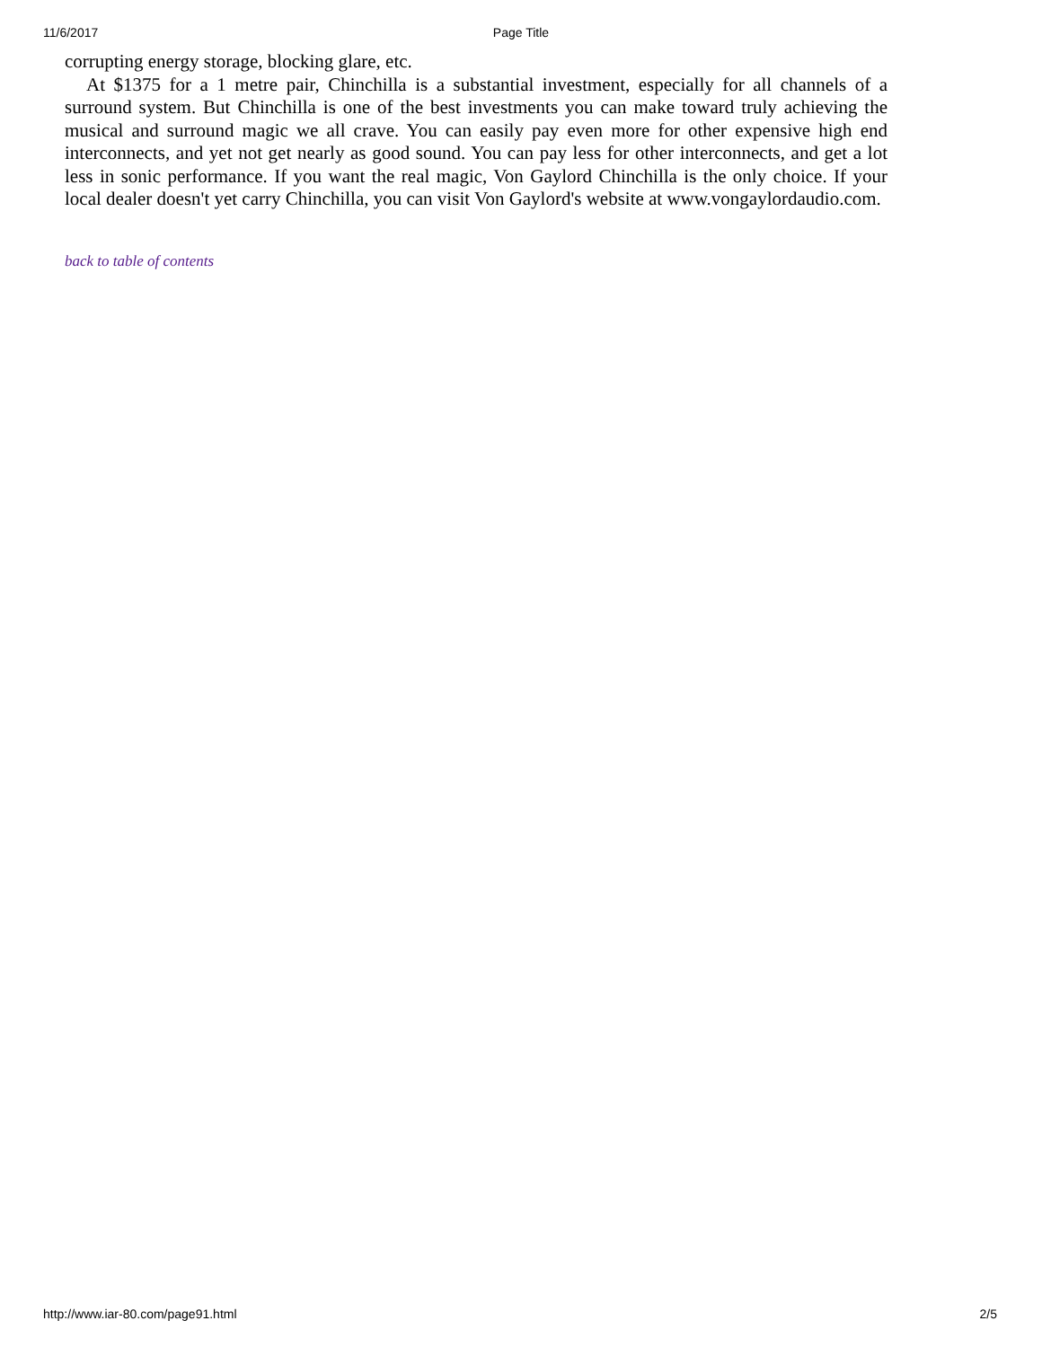11/6/2017 Page Title
corrupting energy storage, blocking glare, etc.
At $1375 for a 1 metre pair, Chinchilla is a substantial investment, especially for all channels of a surround system. But Chinchilla is one of the best investments you can make toward truly achieving the musical and surround magic we all crave. You can easily pay even more for other expensive high end interconnects, and yet not get nearly as good sound. You can pay less for other interconnects, and get a lot less in sonic performance. If you want the real magic, Von Gaylord Chinchilla is the only choice. If your local dealer doesn't yet carry Chinchilla, you can visit Von Gaylord's website at www.vongaylordaudio.com.
back to table of contents
http://www.iar-80.com/page91.html 2/5